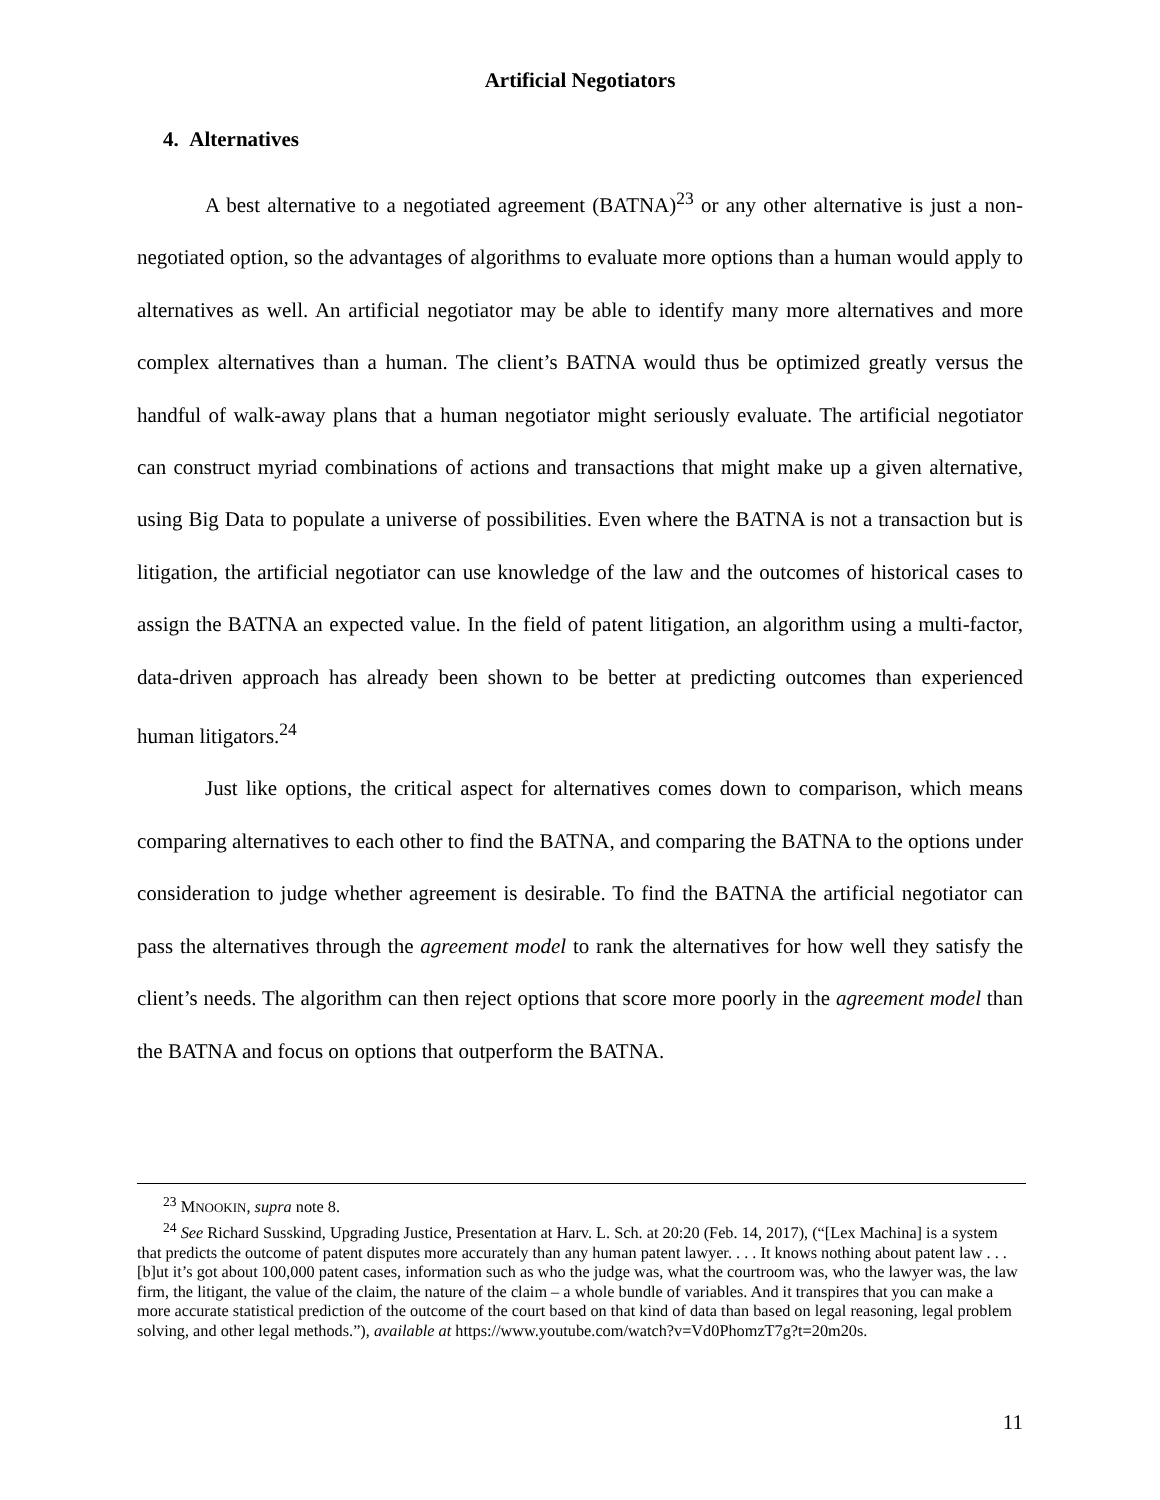Artificial Negotiators
4. Alternatives
A best alternative to a negotiated agreement (BATNA)<sup>23</sup> or any other alternative is just a non-negotiated option, so the advantages of algorithms to evaluate more options than a human would apply to alternatives as well. An artificial negotiator may be able to identify many more alternatives and more complex alternatives than a human. The client’s BATNA would thus be optimized greatly versus the handful of walk-away plans that a human negotiator might seriously evaluate. The artificial negotiator can construct myriad combinations of actions and transactions that might make up a given alternative, using Big Data to populate a universe of possibilities. Even where the BATNA is not a transaction but is litigation, the artificial negotiator can use knowledge of the law and the outcomes of historical cases to assign the BATNA an expected value. In the field of patent litigation, an algorithm using a multi-factor, data-driven approach has already been shown to be better at predicting outcomes than experienced human litigators.<sup>24</sup>
Just like options, the critical aspect for alternatives comes down to comparison, which means comparing alternatives to each other to find the BATNA, and comparing the BATNA to the options under consideration to judge whether agreement is desirable. To find the BATNA the artificial negotiator can pass the alternatives through the agreement model to rank the alternatives for how well they satisfy the client’s needs. The algorithm can then reject options that score more poorly in the agreement model than the BATNA and focus on options that outperform the BATNA.
<sup>23</sup> MNOOKIN, supra note 8.
<sup>24</sup> See Richard Susskind, Upgrading Justice, Presentation at Harv. L. Sch. at 20:20 (Feb. 14, 2017), (“[Lex Machina] is a system that predicts the outcome of patent disputes more accurately than any human patent lawyer. . . . It knows nothing about patent law . . . [b]ut it’s got about 100,000 patent cases, information such as who the judge was, what the courtroom was, who the lawyer was, the law firm, the litigant, the value of the claim, the nature of the claim – a whole bundle of variables. And it transpires that you can make a more accurate statistical prediction of the outcome of the court based on that kind of data than based on legal reasoning, legal problem solving, and other legal methods.”), available at https://www.youtube.com/watch?v=Vd0PhomzT7g?t=20m20s.
11